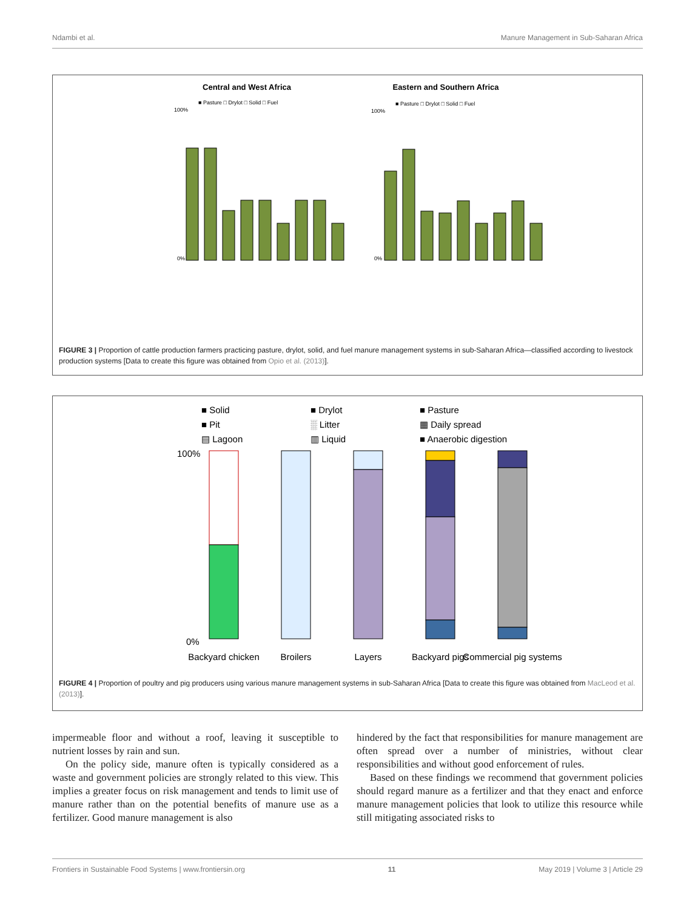Ndambi et al. Manure Management in Sub-Saharan Africa
Central and West Africa
Eastern and Southern Africa
■ Pasture □ Drylot □ Solid □ Fuel
■ Pasture □ Drylot □ Solid □ Fuel
100%
0%
100%
0%
FIGURE 3 | Proportion of cattle production farmers practicing pasture, drylot, solid, and fuel manure management systems in sub-Saharan Africa—classified according to livestock production systems [Data to create this figure was obtained from Opio et al. (2013)].
■ Solid
■ Drylot
■ Pasture
■ Pit
░ Litter
▦ Daily spread
▤ Lagoon
▥ Liquid
■ Anaerobic digestion
100%
0%
Backyard chicken
Broilers
Layers
Backyard pigs
Commercial pig systems
FIGURE 4 | Proportion of poultry and pig producers using various manure management systems in sub-Saharan Africa [Data to create this figure was obtained from MacLeod et al. (2013)].
impermeable floor and without a roof, leaving it susceptible to nutrient losses by rain and sun.
On the policy side, manure often is typically considered as a waste and government policies are strongly related to this view. This implies a greater focus on risk management and tends to limit use of manure rather than on the potential benefits of manure use as a fertilizer. Good manure management is also
hindered by the fact that responsibilities for manure management are often spread over a number of ministries, without clear responsibilities and without good enforcement of rules.
Based on these findings we recommend that government policies should regard manure as a fertilizer and that they enact and enforce manure management policies that look to utilize this resource while still mitigating associated risks to
Frontiers in Sustainable Food Systems | www.frontiersin.org 11 May 2019 | Volume 3 | Article 29